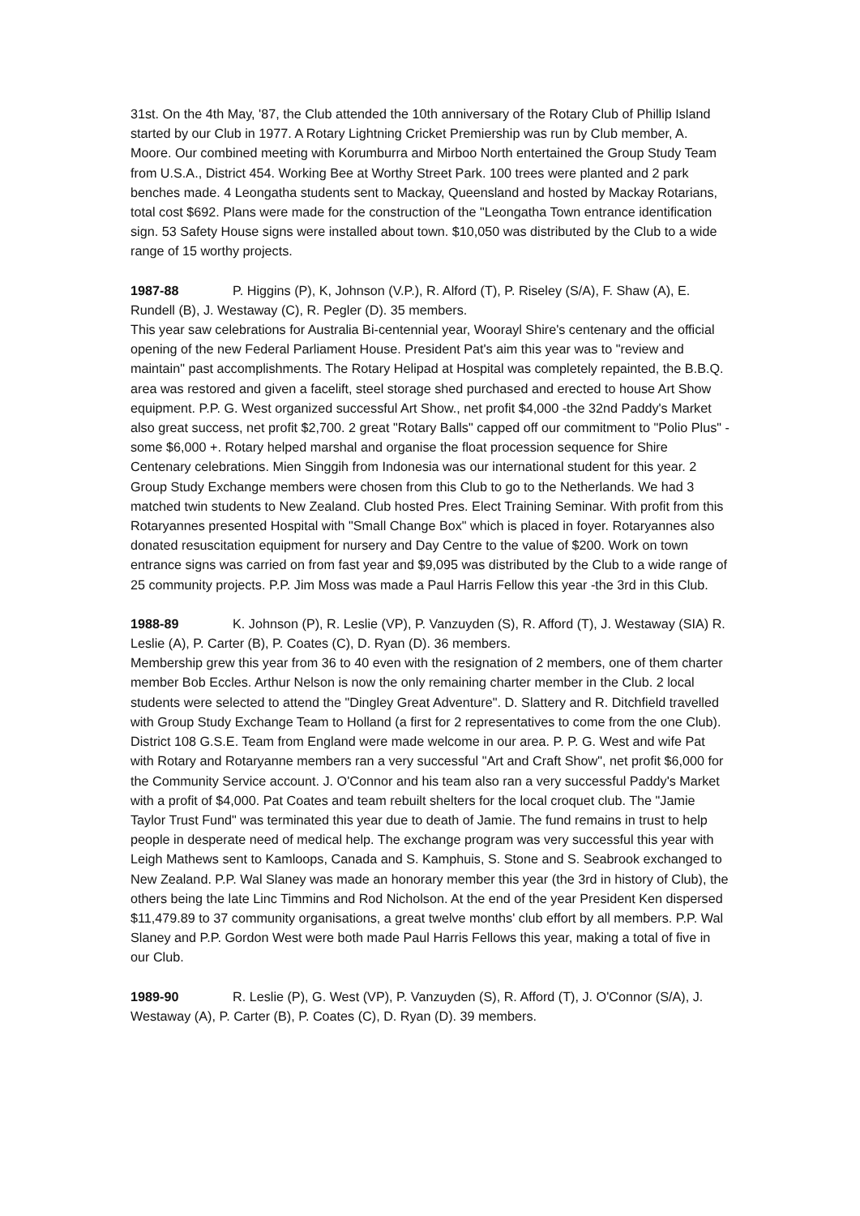31st. On the 4th May, '87, the Club attended the 10th anniversary of the Rotary Club of Phillip Island started by our Club in 1977. A Rotary Lightning Cricket Premiership was run by Club member, A. Moore. Our combined meeting with Korumburra and Mirboo North entertained the Group Study Team from U.S.A., District 454. Working Bee at Worthy Street Park. 100 trees were planted and 2 park benches made. 4 Leongatha students sent to Mackay, Queensland and hosted by Mackay Rotarians, total cost $692. Plans were made for the construction of the "Leongatha Town entrance identification sign. 53 Safety House signs were installed about town. $10,050 was distributed by the Club to a wide range of 15 worthy projects.
1987-88 P. Higgins (P), K, Johnson (V.P.), R. Alford (T), P. Riseley (S/A), F. Shaw (A), E. Rundell (B), J. Westaway (C), R. Pegler (D). 35 members.
This year saw celebrations for Australia Bi-centennial year, Woorayl Shire's centenary and the official opening of the new Federal Parliament House. President Pat's aim this year was to "review and maintain" past accomplishments. The Rotary Helipad at Hospital was completely repainted, the B.B.Q. area was restored and given a facelift, steel storage shed purchased and erected to house Art Show equipment. P.P. G. West organized successful Art Show., net profit $4,000 -the 32nd Paddy's Market also great success, net profit $2,700. 2 great "Rotary Balls" capped off our commitment to "Polio Plus" - some $6,000 +. Rotary helped marshal and organise the float procession sequence for Shire Centenary celebrations. Mien Singgih from Indonesia was our international student for this year. 2 Group Study Exchange members were chosen from this Club to go to the Netherlands. We had 3 matched twin students to New Zealand. Club hosted Pres. Elect Training Seminar. With profit from this Rotaryannes presented Hospital with "Small Change Box" which is placed in foyer. Rotaryannes also donated resuscitation equipment for nursery and Day Centre to the value of $200. Work on town entrance signs was carried on from fast year and $9,095 was distributed by the Club to a wide range of 25 community projects. P.P. Jim Moss was made a Paul Harris Fellow this year -the 3rd in this Club.
1988-89 K. Johnson (P), R. Leslie (VP), P. Vanzuyden (S), R. Afford (T), J. Westaway (SIA) R. Leslie (A), P. Carter (B), P. Coates (C), D. Ryan (D). 36 members.
Membership grew this year from 36 to 40 even with the resignation of 2 members, one of them charter member Bob Eccles. Arthur Nelson is now the only remaining charter member in the Club. 2 local students were selected to attend the "Dingley Great Adventure". D. Slattery and R. Ditchfield travelled with Group Study Exchange Team to Holland (a first for 2 representatives to come from the one Club). District 108 G.S.E. Team from England were made welcome in our area. P. P. G. West and wife Pat with Rotary and Rotaryanne members ran a very successful "Art and Craft Show", net profit $6,000 for the Community Service account. J. O'Connor and his team also ran a very successful Paddy's Market with a profit of $4,000. Pat Coates and team rebuilt shelters for the local croquet club. The "Jamie Taylor Trust Fund" was terminated this year due to death of Jamie. The fund remains in trust to help people in desperate need of medical help. The exchange program was very successful this year with Leigh Mathews sent to Kamloops, Canada and S. Kamphuis, S. Stone and S. Seabrook exchanged to New Zealand. P.P. Wal Slaney was made an honorary member this year (the 3rd in history of Club), the others being the late Linc Timmins and Rod Nicholson. At the end of the year President Ken dispersed $11,479.89 to 37 community organisations, a great twelve months' club effort by all members. P.P. Wal Slaney and P.P. Gordon West were both made Paul Harris Fellows this year, making a total of five in our Club.
1989-90 R. Leslie (P), G. West (VP), P. Vanzuyden (S), R. Afford (T), J. O'Connor (S/A), J. Westaway (A), P. Carter (B), P. Coates (C), D. Ryan (D). 39 members.